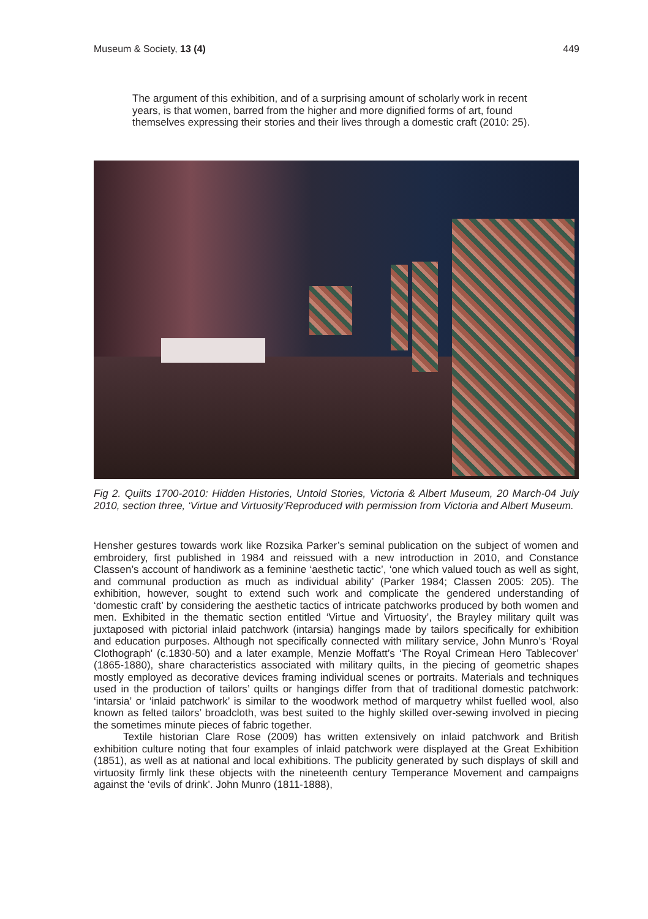Museum & Society, 13 (4) 449
The argument of this exhibition, and of a surprising amount of scholarly work in recent years, is that women, barred from the higher and more dignified forms of art, found themselves expressing their stories and their lives through a domestic craft (2010: 25).
Fig 2. Quilts 1700-2010: Hidden Histories, Untold Stories, Victoria & Albert Museum, 20 March-04 July 2010, section three, ‘Virtue and Virtuosity’Reproduced with permission from Victoria and Albert Museum.
Hensher gestures towards work like Rozsika Parker’s seminal publication on the subject of women and embroidery, first published in 1984 and reissued with a new introduction in 2010, and Constance Classen’s account of handiwork as a feminine ‘aesthetic tactic’, ‘one which valued touch as well as sight, and communal production as much as individual ability’ (Parker 1984; Classen 2005: 205). The exhibition, however, sought to extend such work and complicate the gendered understanding of ‘domestic craft’ by considering the aesthetic tactics of intricate patchworks produced by both women and men. Exhibited in the thematic section entitled ‘Virtue and Virtuosity’, the Brayley military quilt was juxtaposed with pictorial inlaid patchwork (intarsia) hangings made by tailors specifically for exhibition and education purposes. Although not specifically connected with military service, John Munro’s ‘Royal Clothograph’ (c.1830-50) and a later example, Menzie Moffatt’s ‘The Royal Crimean Hero Tablecover’ (1865-1880), share characteristics associated with military quilts, in the piecing of geometric shapes mostly employed as decorative devices framing individual scenes or portraits. Materials and techniques used in the production of tailors’ quilts or hangings differ from that of traditional domestic patchwork: ‘intarsia’ or ‘inlaid patchwork’ is similar to the woodwork method of marquetry whilst fuelled wool, also known as felted tailors’ broadcloth, was best suited to the highly skilled over-sewing involved in piecing the sometimes minute pieces of fabric together.
Textile historian Clare Rose (2009) has written extensively on inlaid patchwork and British exhibition culture noting that four examples of inlaid patchwork were displayed at the Great Exhibition (1851), as well as at national and local exhibitions. The publicity generated by such displays of skill and virtuosity firmly link these objects with the nineteenth century Temperance Movement and campaigns against the ‘evils of drink’. John Munro (1811-1888),